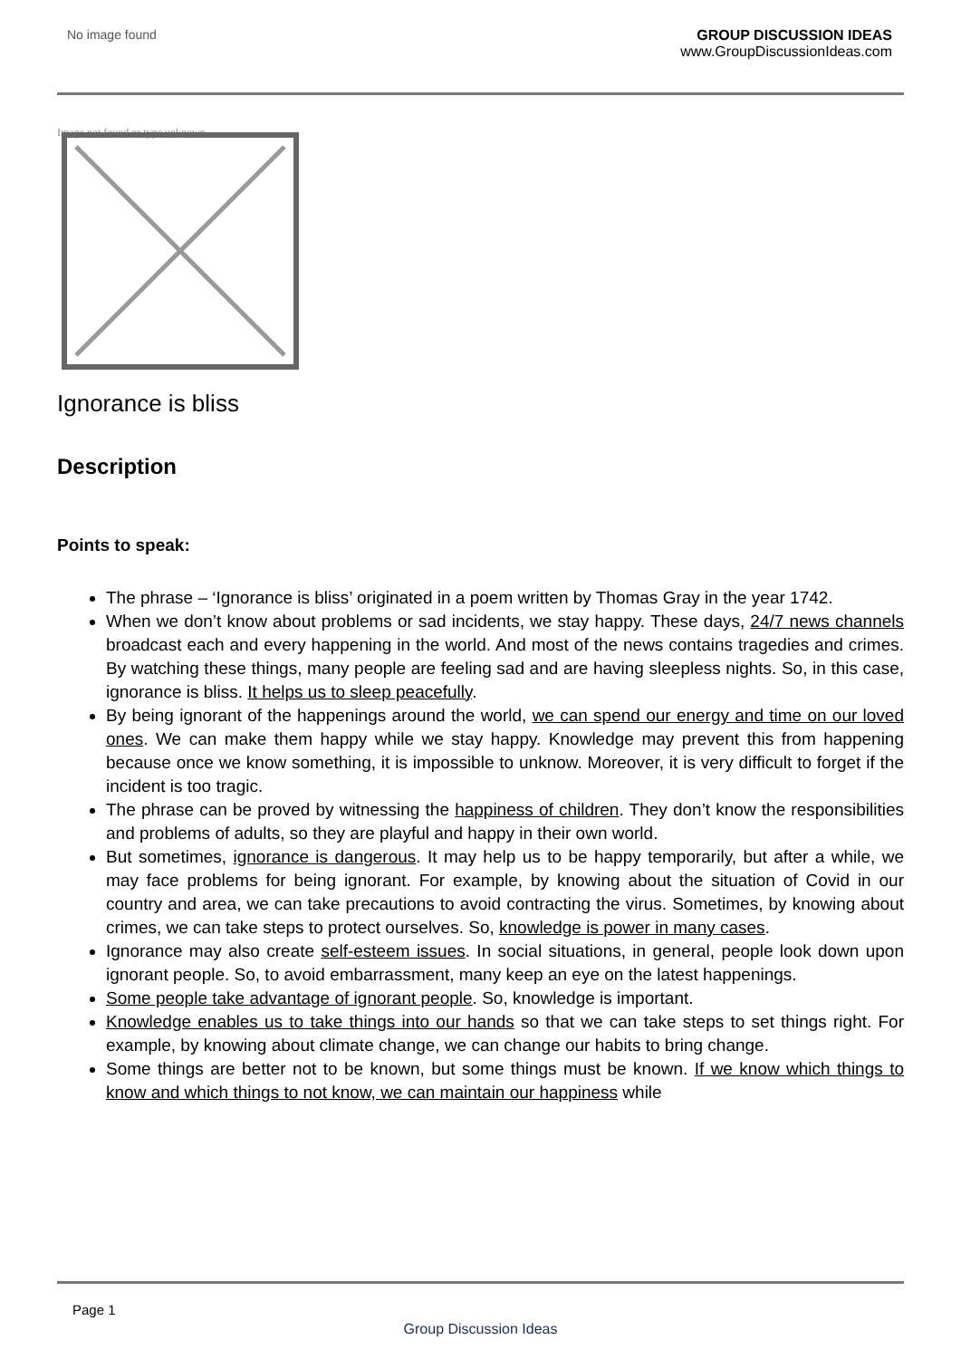No image found GROUP DISCUSSION IDEAS
www.GroupDiscussionIdeas.com
Image not found or type unknown
Ignorance is bliss
Description
Points to speak:
The phrase – ‘Ignorance is bliss’ originated in a poem written by Thomas Gray in the year 1742.
When we don’t know about problems or sad incidents, we stay happy. These days, 24/7 news channels broadcast each and every happening in the world. And most of the news contains tragedies and crimes. By watching these things, many people are feeling sad and are having sleepless nights. So, in this case, ignorance is bliss. It helps us to sleep peacefully.
By being ignorant of the happenings around the world, we can spend our energy and time on our loved ones. We can make them happy while we stay happy. Knowledge may prevent this from happening because once we know something, it is impossible to unknow. Moreover, it is very difficult to forget if the incident is too tragic.
The phrase can be proved by witnessing the happiness of children. They don’t know the responsibilities and problems of adults, so they are playful and happy in their own world.
But sometimes, ignorance is dangerous. It may help us to be happy temporarily, but after a while, we may face problems for being ignorant. For example, by knowing about the situation of Covid in our country and area, we can take precautions to avoid contracting the virus. Sometimes, by knowing about crimes, we can take steps to protect ourselves. So, knowledge is power in many cases.
Ignorance may also create self-esteem issues. In social situations, in general, people look down upon ignorant people. So, to avoid embarrassment, many keep an eye on the latest happenings.
Some people take advantage of ignorant people. So, knowledge is important.
Knowledge enables us to take things into our hands so that we can take steps to set things right. For example, by knowing about climate change, we can change our habits to bring change.
Some things are better not to be known, but some things must be known. If we know which things to know and which things to not know, we can maintain our happiness while
Page 1
Group Discussion Ideas